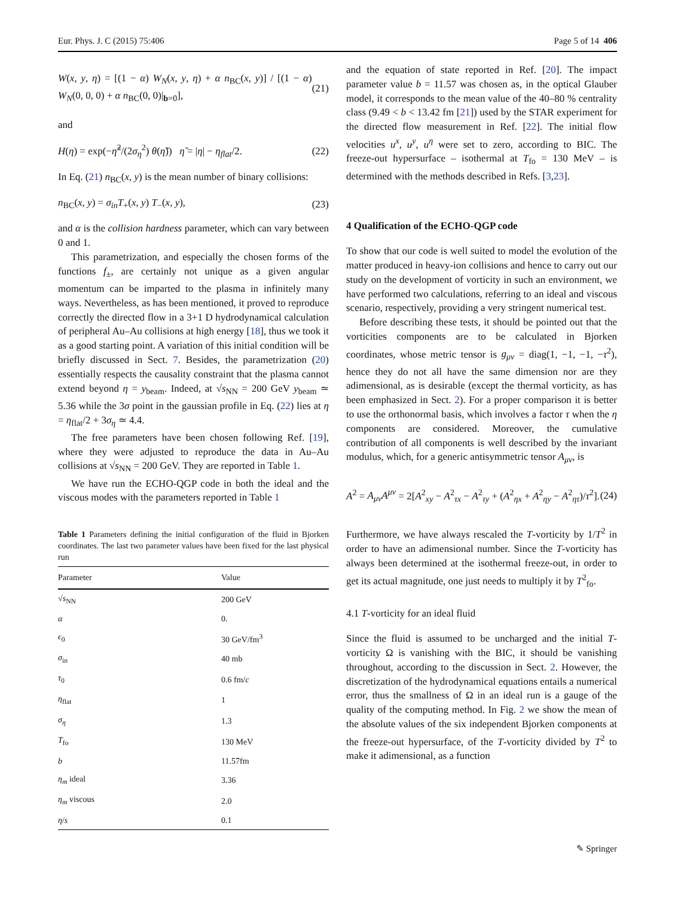Eur. Phys. J. C (2015) 75:406 Page 5 of 14 406
W(x, y, η) = [(1 − α) W<sub>N</sub>(x, y, η) + α n<sub>BC</sub>(x, y)] / [(1 − α) W<sub>N</sub>(0, 0, 0) + α n<sub>BC</sub>(0, 0)|<sub>b=0</sub>], (21)
and
H(η) = exp(−η̃<sup>2</sup>/(2σ<sub>η</sub><sup>2</sup>) θ(η̃)) η̃ = |η| − η<sub>flat</sub>/2. (22)
In Eq. (21) n<sub>BC</sub>(x, y) is the mean number of binary collisions:
n<sub>BC</sub>(x, y) = σ<sub>in</sub>T<sub>+</sub>(x, y) T<sub>−</sub>(x, y), (23)
and α is the collision hardness parameter, which can vary between 0 and 1.
This parametrization, and especially the chosen forms of the functions f<sub>±</sub>, are certainly not unique as a given angular momentum can be imparted to the plasma in infinitely many ways. Nevertheless, as has been mentioned, it proved to reproduce correctly the directed flow in a 3+1 D hydrodynamical calculation of peripheral Au–Au collisions at high energy [18], thus we took it as a good starting point. A variation of this initial condition will be briefly discussed in Sect. 7. Besides, the parametrization (20) essentially respects the causality constraint that the plasma cannot extend beyond η = y<sub>beam</sub>. Indeed, at √s<sub>NN</sub> = 200 GeV y<sub>beam</sub> ≃ 5.36 while the 3σ point in the gaussian profile in Eq. (22) lies at η = η<sub>flat</sub>/2 + 3σ<sub>η</sub> ≃ 4.4.
The free parameters have been chosen following Ref. [19], where they were adjusted to reproduce the data in Au–Au collisions at √s<sub>NN</sub> = 200 GeV. They are reported in Table 1.
We have run the ECHO-QGP code in both the ideal and the viscous modes with the parameters reported in Table 1
Table 1 Parameters defining the initial configuration of the fluid in Bjorken coordinates. The last two parameter values have been fixed for the last physical run
| Parameter | Value |
| --- | --- |
| √ s<sub>NN</sub> | 200 GeV |
| α | 0. |
| ϵ<sub>0</sub> | 30 GeV/fm<sup>3</sup> |
| σ<sub>in</sub> | 40 mb |
| τ<sub>0</sub> | 0.6 fm/ c |
| η<sub>flat</sub> | 1 |
| σ<sub>η</sub> | 1.3 |
| T<sub>fo</sub> | 130 MeV |
| b | 11.57fm |
| η<sub>m</sub> ideal | 3.36 |
| η<sub>m</sub> viscous | 2.0 |
| η / s | 0.1 |
and the equation of state reported in Ref. [20]. The impact parameter value b = 11.57 was chosen as, in the optical Glauber model, it corresponds to the mean value of the 40–80 % centrality class (9.49 < b < 13.42 fm [21]) used by the STAR experiment for the directed flow measurement in Ref. [22]. The initial flow velocities u<sup>x</sup>, u<sup>y</sup>, u<sup>η</sup> were set to zero, according to BIC. The freeze-out hypersurface – isothermal at T<sub>fo</sub> = 130 MeV – is determined with the methods described in Refs. [3,23].
4 Qualification of the ECHO-QGP code
To show that our code is well suited to model the evolution of the matter produced in heavy-ion collisions and hence to carry out our study on the development of vorticity in such an environment, we have performed two calculations, referring to an ideal and viscous scenario, respectively, providing a very stringent numerical test.
Before describing these tests, it should be pointed out that the vorticities components are to be calculated in Bjorken coordinates, whose metric tensor is g<sub>μν</sub> = diag(1, −1, −1, −τ<sup>2</sup>), hence they do not all have the same dimension nor are they adimensional, as is desirable (except the thermal vorticity, as has been emphasized in Sect. 2). For a proper comparison it is better to use the orthonormal basis, which involves a factor τ when the η components are considered. Moreover, the cumulative contribution of all components is well described by the invariant modulus, which, for a generic antisymmetric tensor A<sub>μν</sub>, is
A<sup>2</sup> = A<sub>μν</sub>A<sup>μν</sup> = 2[A<sup>2</sup><sub>xy</sub> − A<sup>2</sup><sub>τx</sub> − A<sup>2</sup><sub>τy</sub> + (A<sup>2</sup><sub>ηx</sub> + A<sup>2</sup><sub>ηy</sub> − A<sup>2</sup><sub>ητ</sub>)/τ<sup>2</sup>]. (24)
Furthermore, we have always rescaled the T-vorticity by 1/T<sup>2</sup> in order to have an adimensional number. Since the T-vorticity has always been determined at the isothermal freeze-out, in order to get its actual magnitude, one just needs to multiply it by T<sup>2</sup><sub>fo</sub>.
4.1 T-vorticity for an ideal fluid
Since the fluid is assumed to be uncharged and the initial T-vorticity Ω is vanishing with the BIC, it should be vanishing throughout, according to the discussion in Sect. 2. However, the discretization of the hydrodynamical equations entails a numerical error, thus the smallness of Ω in an ideal run is a gauge of the quality of the computing method. In Fig. 2 we show the mean of the absolute values of the six independent Bjorken components at the freeze-out hypersurface, of the T-vorticity divided by T<sup>2</sup> to make it adimensional, as a function
✎ Springer